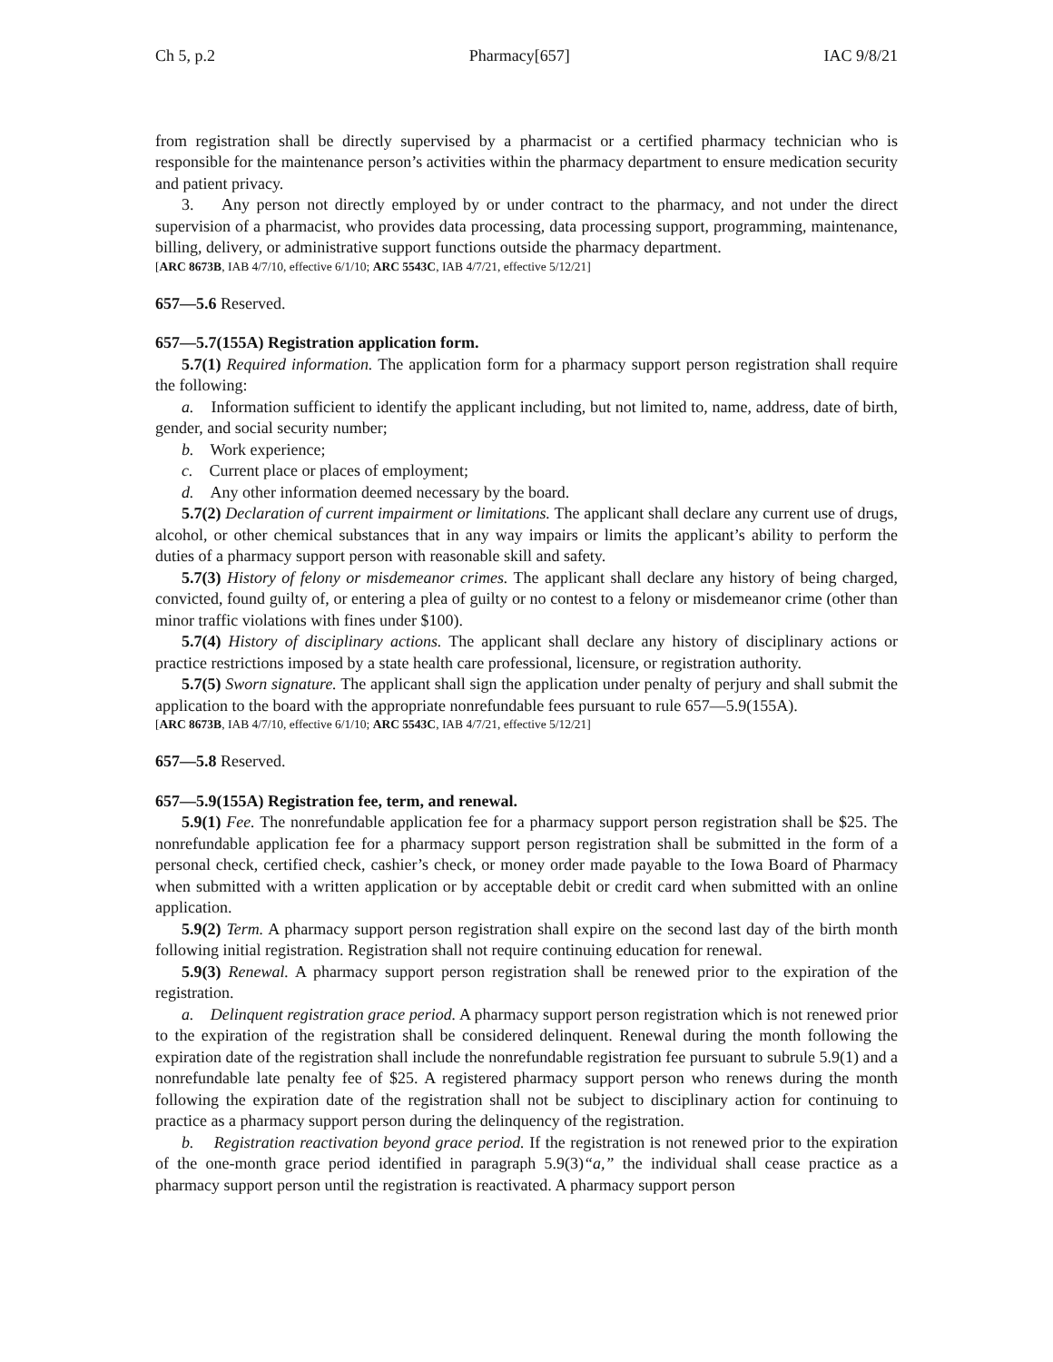Ch 5, p.2 Pharmacy[657] IAC 9/8/21
from registration shall be directly supervised by a pharmacist or a certified pharmacy technician who is responsible for the maintenance person’s activities within the pharmacy department to ensure medication security and patient privacy.
3. Any person not directly employed by or under contract to the pharmacy, and not under the direct supervision of a pharmacist, who provides data processing, data processing support, programming, maintenance, billing, delivery, or administrative support functions outside the pharmacy department.
[ARC 8673B, IAB 4/7/10, effective 6/1/10; ARC 5543C, IAB 4/7/21, effective 5/12/21]
657—5.6 Reserved.
657—5.7(155A) Registration application form.
5.7(1) Required information. The application form for a pharmacy support person registration shall require the following:
a. Information sufficient to identify the applicant including, but not limited to, name, address, date of birth, gender, and social security number;
b. Work experience;
c. Current place or places of employment;
d. Any other information deemed necessary by the board.
5.7(2) Declaration of current impairment or limitations. The applicant shall declare any current use of drugs, alcohol, or other chemical substances that in any way impairs or limits the applicant’s ability to perform the duties of a pharmacy support person with reasonable skill and safety.
5.7(3) History of felony or misdemeanor crimes. The applicant shall declare any history of being charged, convicted, found guilty of, or entering a plea of guilty or no contest to a felony or misdemeanor crime (other than minor traffic violations with fines under $100).
5.7(4) History of disciplinary actions. The applicant shall declare any history of disciplinary actions or practice restrictions imposed by a state health care professional, licensure, or registration authority.
5.7(5) Sworn signature. The applicant shall sign the application under penalty of perjury and shall submit the application to the board with the appropriate nonrefundable fees pursuant to rule 657—5.9(155A).
[ARC 8673B, IAB 4/7/10, effective 6/1/10; ARC 5543C, IAB 4/7/21, effective 5/12/21]
657—5.8 Reserved.
657—5.9(155A) Registration fee, term, and renewal.
5.9(1) Fee. The nonrefundable application fee for a pharmacy support person registration shall be $25. The nonrefundable application fee for a pharmacy support person registration shall be submitted in the form of a personal check, certified check, cashier’s check, or money order made payable to the Iowa Board of Pharmacy when submitted with a written application or by acceptable debit or credit card when submitted with an online application.
5.9(2) Term. A pharmacy support person registration shall expire on the second last day of the birth month following initial registration. Registration shall not require continuing education for renewal.
5.9(3) Renewal. A pharmacy support person registration shall be renewed prior to the expiration of the registration.
a. Delinquent registration grace period. A pharmacy support person registration which is not renewed prior to the expiration of the registration shall be considered delinquent. Renewal during the month following the expiration date of the registration shall include the nonrefundable registration fee pursuant to subrule 5.9(1) and a nonrefundable late penalty fee of $25. A registered pharmacy support person who renews during the month following the expiration date of the registration shall not be subject to disciplinary action for continuing to practice as a pharmacy support person during the delinquency of the registration.
b. Registration reactivation beyond grace period. If the registration is not renewed prior to the expiration of the one-month grace period identified in paragraph 5.9(3)“a,” the individual shall cease practice as a pharmacy support person until the registration is reactivated. A pharmacy support person